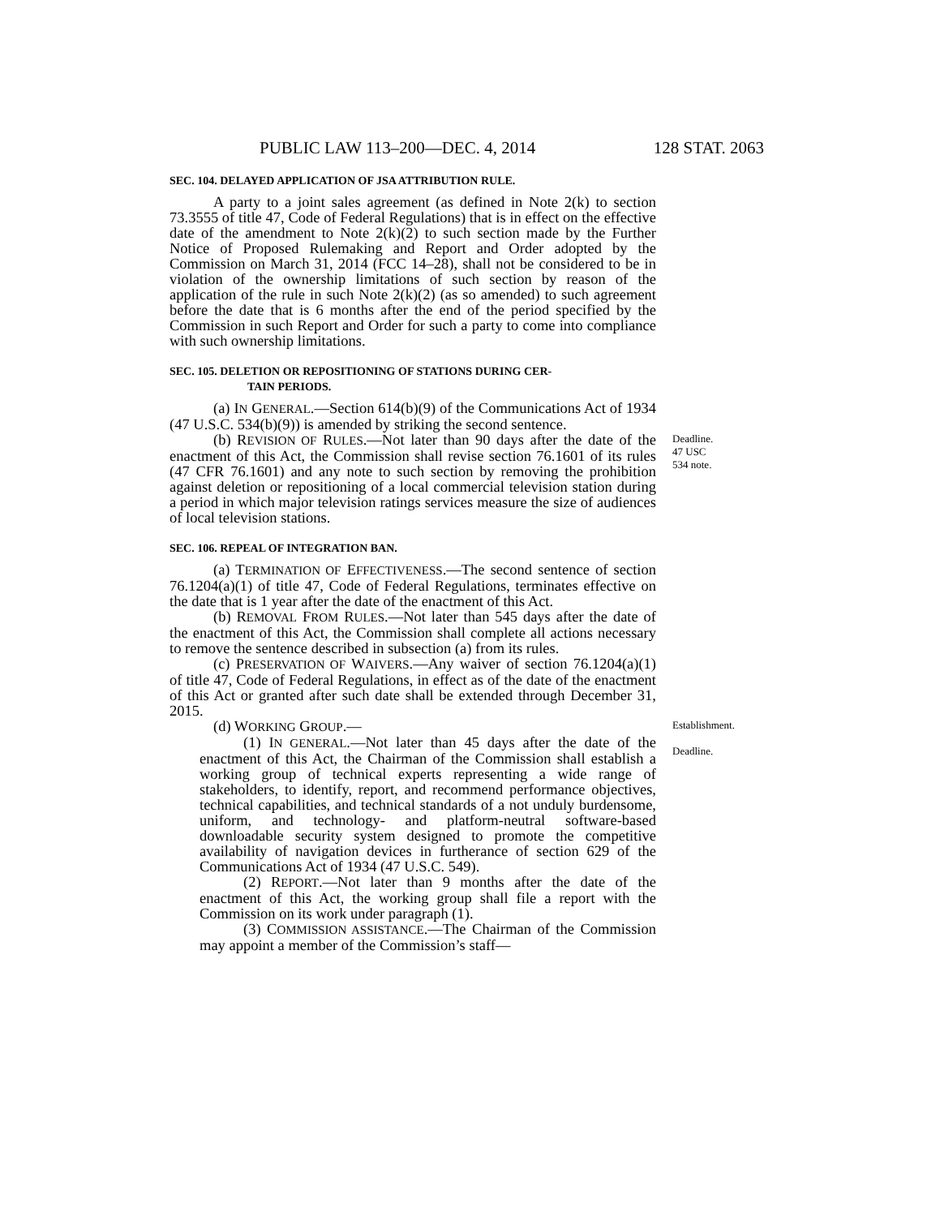PUBLIC LAW 113–200—DEC. 4, 2014 128 STAT. 2063
SEC. 104. DELAYED APPLICATION OF JSA ATTRIBUTION RULE.
A party to a joint sales agreement (as defined in Note 2(k) to section 73.3555 of title 47, Code of Federal Regulations) that is in effect on the effective date of the amendment to Note 2(k)(2) to such section made by the Further Notice of Proposed Rulemaking and Report and Order adopted by the Commission on March 31, 2014 (FCC 14–28), shall not be considered to be in violation of the ownership limitations of such section by reason of the application of the rule in such Note 2(k)(2) (as so amended) to such agreement before the date that is 6 months after the end of the period specified by the Commission in such Report and Order for such a party to come into compliance with such ownership limitations.
SEC. 105. DELETION OR REPOSITIONING OF STATIONS DURING CER-
TAIN PERIODS.
(a) IN GENERAL.—Section 614(b)(9) of the Communications Act of 1934 (47 U.S.C. 534(b)(9)) is amended by striking the second sentence.
(b) REVISION OF RULES.—Not later than 90 days after the date of the enactment of this Act, the Commission shall revise section 76.1601 of its rules (47 CFR 76.1601) and any note to such section by removing the prohibition against deletion or repositioning of a local commercial television station during a period in which major television ratings services measure the size of audiences of local television stations.
Deadline.
47 USC 534 note.
SEC. 106. REPEAL OF INTEGRATION BAN.
(a) TERMINATION OF EFFECTIVENESS.—The second sentence of section 76.1204(a)(1) of title 47, Code of Federal Regulations, terminates effective on the date that is 1 year after the date of the enactment of this Act.
(b) REMOVAL FROM RULES.—Not later than 545 days after the date of the enactment of this Act, the Commission shall complete all actions necessary to remove the sentence described in subsection (a) from its rules.
(c) PRESERVATION OF WAIVERS.—Any waiver of section 76.1204(a)(1) of title 47, Code of Federal Regulations, in effect as of the date of the enactment of this Act or granted after such date shall be extended through December 31, 2015.
(d) WORKING GROUP.—
(1) IN GENERAL.—Not later than 45 days after the date of the enactment of this Act, the Chairman of the Commission shall establish a working group of technical experts representing a wide range of stakeholders, to identify, report, and recommend performance objectives, technical capabilities, and technical standards of a not unduly burdensome, uniform, and technology- and platform-neutral software-based downloadable security system designed to promote the competitive availability of navigation devices in furtherance of section 629 of the Communications Act of 1934 (47 U.S.C. 549).
Establishment.
Deadline.
(2) REPORT.—Not later than 9 months after the date of the enactment of this Act, the working group shall file a report with the Commission on its work under paragraph (1).
(3) COMMISSION ASSISTANCE.—The Chairman of the Commission may appoint a member of the Commission’s staff—